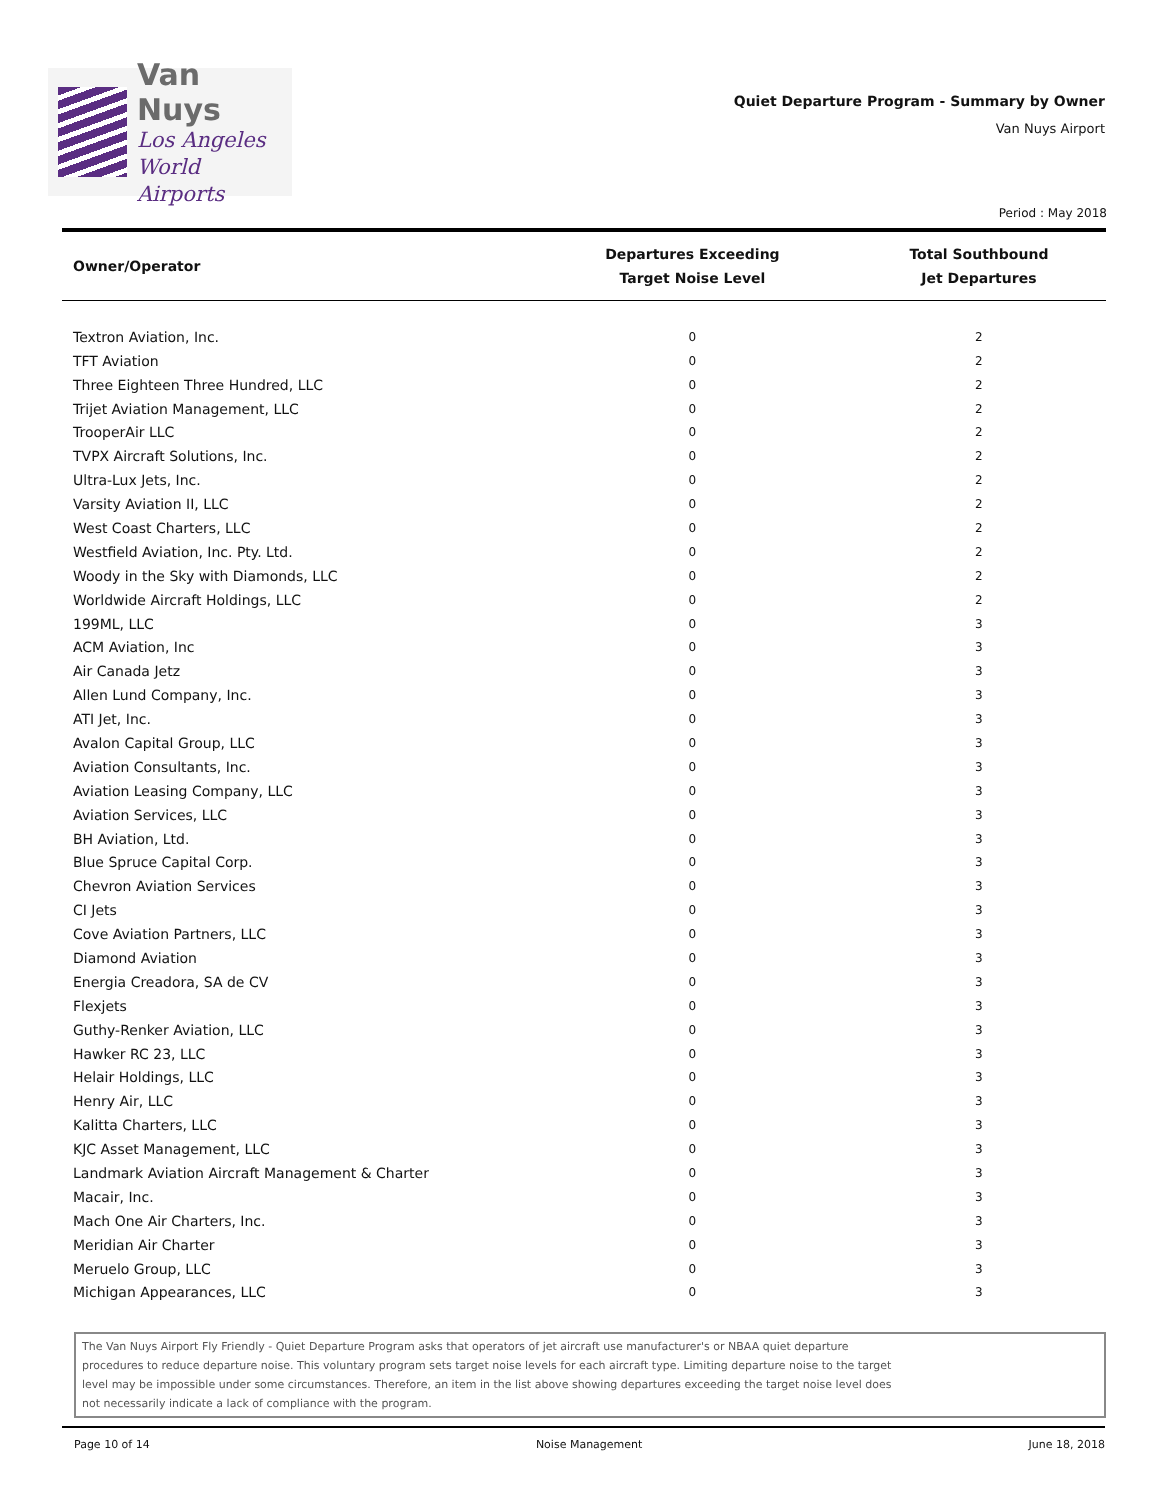Van Nuys
Los Angeles
World Airports
Quiet Departure Program - Summary by Owner
Van Nuys Airport
Period : May 2018
| Owner/Operator | Departures Exceeding Target Noise Level | Total Southbound Jet Departures |
| --- | --- | --- |
| Textron Aviation, Inc. | 0 | 2 |
| TFT Aviation | 0 | 2 |
| Three Eighteen Three Hundred, LLC | 0 | 2 |
| Trijet Aviation Management, LLC | 0 | 2 |
| TrooperAir LLC | 0 | 2 |
| TVPX Aircraft Solutions, Inc. | 0 | 2 |
| Ultra-Lux Jets, Inc. | 0 | 2 |
| Varsity Aviation II, LLC | 0 | 2 |
| West Coast Charters, LLC | 0 | 2 |
| Westfield Aviation, Inc. Pty. Ltd. | 0 | 2 |
| Woody in the Sky with Diamonds, LLC | 0 | 2 |
| Worldwide Aircraft Holdings, LLC | 0 | 2 |
| 199ML, LLC | 0 | 3 |
| ACM Aviation, Inc | 0 | 3 |
| Air Canada Jetz | 0 | 3 |
| Allen Lund Company, Inc. | 0 | 3 |
| ATI Jet, Inc. | 0 | 3 |
| Avalon Capital Group, LLC | 0 | 3 |
| Aviation Consultants, Inc. | 0 | 3 |
| Aviation Leasing Company, LLC | 0 | 3 |
| Aviation Services, LLC | 0 | 3 |
| BH Aviation, Ltd. | 0 | 3 |
| Blue Spruce Capital Corp. | 0 | 3 |
| Chevron Aviation Services | 0 | 3 |
| CI Jets | 0 | 3 |
| Cove Aviation Partners, LLC | 0 | 3 |
| Diamond Aviation | 0 | 3 |
| Energia Creadora, SA de CV | 0 | 3 |
| Flexjets | 0 | 3 |
| Guthy-Renker Aviation, LLC | 0 | 3 |
| Hawker RC 23, LLC | 0 | 3 |
| Helair Holdings, LLC | 0 | 3 |
| Henry Air, LLC | 0 | 3 |
| Kalitta Charters, LLC | 0 | 3 |
| KJC Asset Management, LLC | 0 | 3 |
| Landmark Aviation Aircraft Management & Charter | 0 | 3 |
| Macair, Inc. | 0 | 3 |
| Mach One Air Charters, Inc. | 0 | 3 |
| Meridian Air Charter | 0 | 3 |
| Meruelo Group, LLC | 0 | 3 |
| Michigan Appearances, LLC | 0 | 3 |
The Van Nuys Airport Fly Friendly - Quiet Departure Program asks that operators of jet aircraft use manufacturer's or NBAA quiet departure
procedures to reduce departure noise. This voluntary program sets target noise levels for each aircraft type. Limiting departure noise to the target
level may be impossible under some circumstances. Therefore, an item in the list above showing departures exceeding the target noise level does
not necessarily indicate a lack of compliance with the program.
Page 10 of 14 Noise Management June 18, 2018